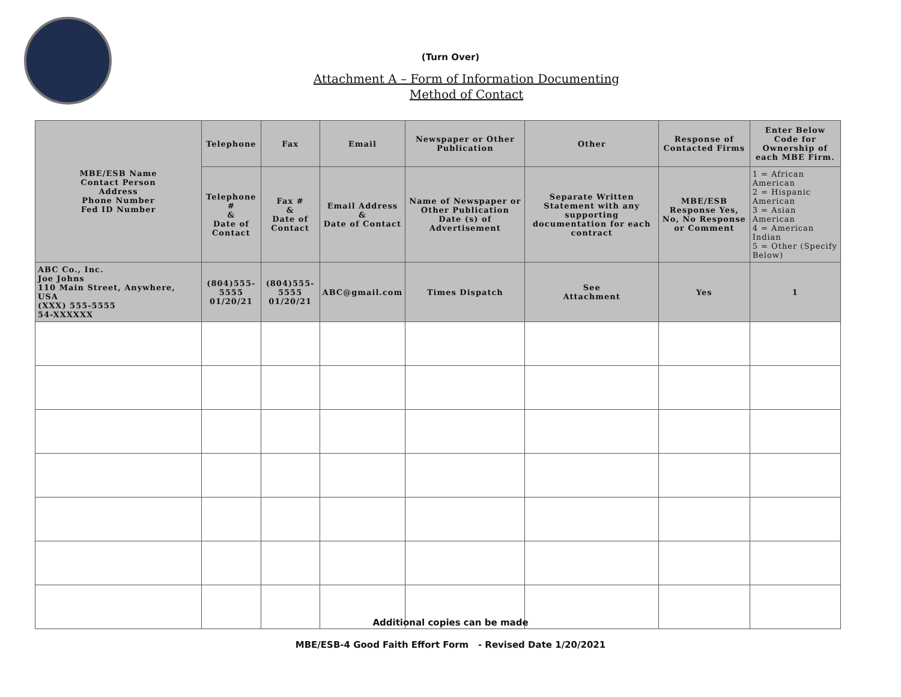(Turn Over)
Attachment A – Form of Information Documenting
Method of Contact
| MBE/ESB Name Contact Person Address Phone Number Fed ID Number | Telephone | Fax | Email | Newspaper or Other Publication | Other | Response of Contacted Firms | Enter Below Code for Ownership of each MBE Firm. |
| --- | --- | --- | --- | --- | --- | --- | --- |
| | Telephone # & Date of Contact | Fax # & Date of Contact | Email Address & Date of Contact | Name of Newspaper or Other Publication Date (s) of Advertisement | Separate Written Statement with any supporting documentation for each contract | MBE/ESB Response Yes, No, No Response or Comment | 1 = African American 2 = Hispanic American 3 = Asian American 4 = American Indian 5 = Other (Specify Below) |
| ABC Co., Inc. Joe Johns 110 Main Street, Anywhere, USA (XXX) 555-5555 54-XXXXXX | (804)555-5555 01/20/21 | (804)555-5555 01/20/21 | ABC@gmail.com | Times Dispatch | See Attachment | Yes | 1 |
Additional copies can be made
MBE/ESB-4 Good Faith Effort Form - Revised Date 1/20/2021